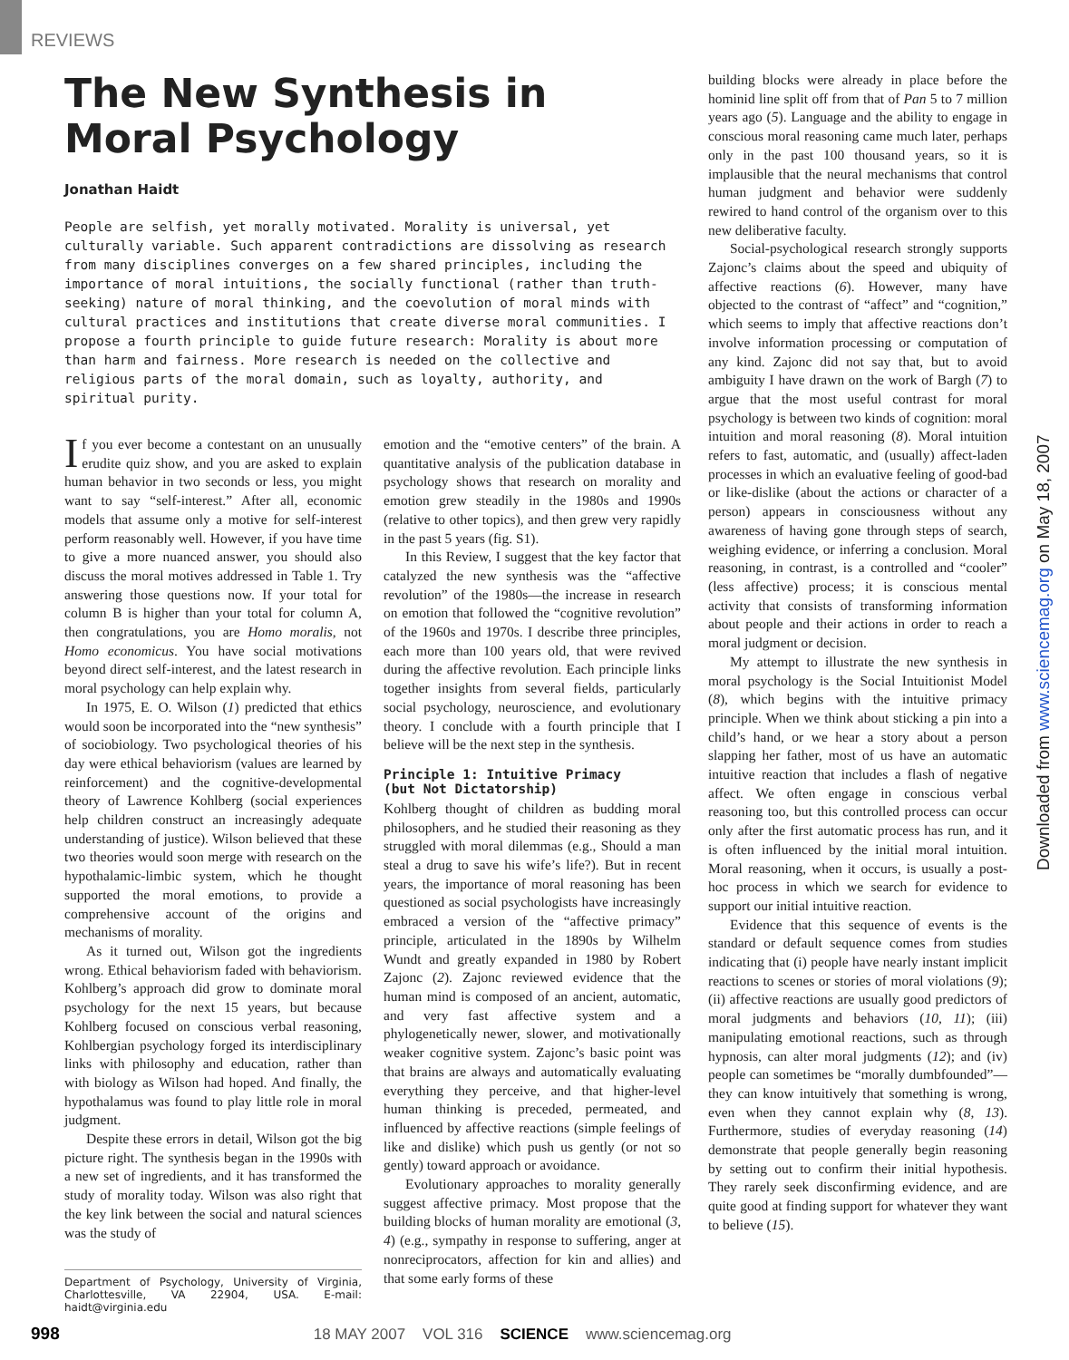REVIEWS
The New Synthesis in
Moral Psychology
Jonathan Haidt
People are selfish, yet morally motivated. Morality is universal, yet culturally variable. Such apparent contradictions are dissolving as research from many disciplines converges on a few shared principles, including the importance of moral intuitions, the socially functional (rather than truth-seeking) nature of moral thinking, and the coevolution of moral minds with cultural practices and institutions that create diverse moral communities. I propose a fourth principle to guide future research: Morality is about more than harm and fairness. More research is needed on the collective and religious parts of the moral domain, such as loyalty, authority, and spiritual purity.
If you ever become a contestant on an unusually erudite quiz show, and you are asked to explain human behavior in two seconds or less, you might want to say “self-interest.” After all, economic models that assume only a motive for self-interest perform reasonably well. However, if you have time to give a more nuanced answer, you should also discuss the moral motives addressed in Table 1. Try answering those questions now. If your total for column B is higher than your total for column A, then congratulations, you are Homo moralis, not Homo economicus. You have social motivations beyond direct self-interest, and the latest research in moral psychology can help explain why.
In 1975, E. O. Wilson (1) predicted that ethics would soon be incorporated into the “new synthesis” of sociobiology. Two psychological theories of his day were ethical behaviorism (values are learned by reinforcement) and the cognitive-developmental theory of Lawrence Kohlberg (social experiences help children construct an increasingly adequate understanding of justice). Wilson believed that these two theories would soon merge with research on the hypothalamic-limbic system, which he thought supported the moral emotions, to provide a comprehensive account of the origins and mechanisms of morality.
As it turned out, Wilson got the ingredients wrong. Ethical behaviorism faded with behaviorism. Kohlberg’s approach did grow to dominate moral psychology for the next 15 years, but because Kohlberg focused on conscious verbal reasoning, Kohlbergian psychology forged its interdisciplinary links with philosophy and education, rather than with biology as Wilson had hoped. And finally, the hypothalamus was found to play little role in moral judgment.
Despite these errors in detail, Wilson got the big picture right. The synthesis began in the 1990s with a new set of ingredients, and it has transformed the study of morality today. Wilson was also right that the key link between the social and natural sciences was the study of
Department of Psychology, University of Virginia, Charlottesville, VA 22904, USA. E-mail: haidt@virginia.edu
emotion and the “emotive centers” of the brain. A quantitative analysis of the publication database in psychology shows that research on morality and emotion grew steadily in the 1980s and 1990s (relative to other topics), and then grew very rapidly in the past 5 years (fig. S1).
In this Review, I suggest that the key factor that catalyzed the new synthesis was the “affective revolution” of the 1980s—the increase in research on emotion that followed the “cognitive revolution” of the 1960s and 1970s. I describe three principles, each more than 100 years old, that were revived during the affective revolution. Each principle links together insights from several fields, particularly social psychology, neuroscience, and evolutionary theory. I conclude with a fourth principle that I believe will be the next step in the synthesis.
Principle 1: Intuitive Primacy
(but Not Dictatorship)
Kohlberg thought of children as budding moral philosophers, and he studied their reasoning as they struggled with moral dilemmas (e.g., Should a man steal a drug to save his wife’s life?). But in recent years, the importance of moral reasoning has been questioned as social psychologists have increasingly embraced a version of the “affective primacy” principle, articulated in the 1890s by Wilhelm Wundt and greatly expanded in 1980 by Robert Zajonc (2). Zajonc reviewed evidence that the human mind is composed of an ancient, automatic, and very fast affective system and a phylogenetically newer, slower, and motivationally weaker cognitive system. Zajonc’s basic point was that brains are always and automatically evaluating everything they perceive, and that higher-level human thinking is preceded, permeated, and influenced by affective reactions (simple feelings of like and dislike) which push us gently (or not so gently) toward approach or avoidance.
Evolutionary approaches to morality generally suggest affective primacy. Most propose that the building blocks of human morality are emotional (3, 4) (e.g., sympathy in response to suffering, anger at nonreciprocators, affection for kin and allies) and that some early forms of these
building blocks were already in place before the hominid line split off from that of Pan 5 to 7 million years ago (5). Language and the ability to engage in conscious moral reasoning came much later, perhaps only in the past 100 thousand years, so it is implausible that the neural mechanisms that control human judgment and behavior were suddenly rewired to hand control of the organism over to this new deliberative faculty.
Social-psychological research strongly supports Zajonc’s claims about the speed and ubiquity of affective reactions (6). However, many have objected to the contrast of “affect” and “cognition,” which seems to imply that affective reactions don’t involve information processing or computation of any kind. Zajonc did not say that, but to avoid ambiguity I have drawn on the work of Bargh (7) to argue that the most useful contrast for moral psychology is between two kinds of cognition: moral intuition and moral reasoning (8). Moral intuition refers to fast, automatic, and (usually) affect-laden processes in which an evaluative feeling of good-bad or like-dislike (about the actions or character of a person) appears in consciousness without any awareness of having gone through steps of search, weighing evidence, or inferring a conclusion. Moral reasoning, in contrast, is a controlled and “cooler” (less affective) process; it is conscious mental activity that consists of transforming information about people and their actions in order to reach a moral judgment or decision.
My attempt to illustrate the new synthesis in moral psychology is the Social Intuitionist Model (8), which begins with the intuitive primacy principle. When we think about sticking a pin into a child’s hand, or we hear a story about a person slapping her father, most of us have an automatic intuitive reaction that includes a flash of negative affect. We often engage in conscious verbal reasoning too, but this controlled process can occur only after the first automatic process has run, and it is often influenced by the initial moral intuition. Moral reasoning, when it occurs, is usually a post-hoc process in which we search for evidence to support our initial intuitive reaction.
Evidence that this sequence of events is the standard or default sequence comes from studies indicating that (i) people have nearly instant implicit reactions to scenes or stories of moral violations (9); (ii) affective reactions are usually good predictors of moral judgments and behaviors (10, 11); (iii) manipulating emotional reactions, such as through hypnosis, can alter moral judgments (12); and (iv) people can sometimes be “morally dumbfounded”—they can know intuitively that something is wrong, even when they cannot explain why (8, 13). Furthermore, studies of everyday reasoning (14) demonstrate that people generally begin reasoning by setting out to confirm their initial hypothesis. They rarely seek disconfirming evidence, and are quite good at finding support for whatever they want to believe (15).
Downloaded from www.sciencemag.org on May 18, 2007
998 18 MAY 2007 VOL 316 SCIENCE www.sciencemag.org